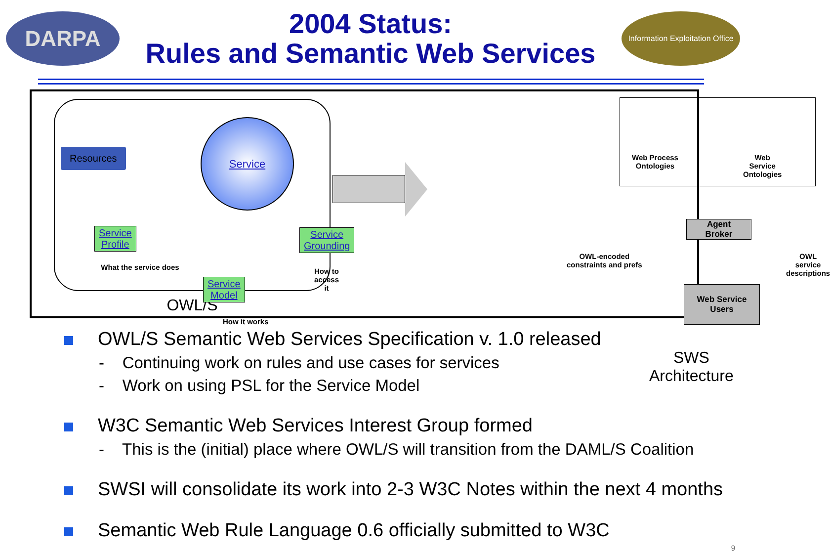DARPA
2004 Status:
Rules and Semantic Web Services
Information Exploitation Office
Resources
Service
Service
Profile
What the service does
Service
Grounding
How to access it
Service
Model
How it works
OWL/S
Web Process
Ontologies
Web Service
Ontologies
Agent
Broker
OWL-encoded
constraints and prefs
OWL service
descriptions
Web Service
Users
SWS Architecture
OWL/S Semantic Web Services Specification v. 1.0 released
- Continuing work on rules and use cases for services
- Work on using PSL for the Service Model
W3C Semantic Web Services Interest Group formed
- This is the (initial) place where OWL/S will transition from the DAML/S Coalition
SWSI will consolidate its work into 2-3 W3C Notes within the next 4 months
Semantic Web Rule Language 0.6 officially submitted to W3C
9